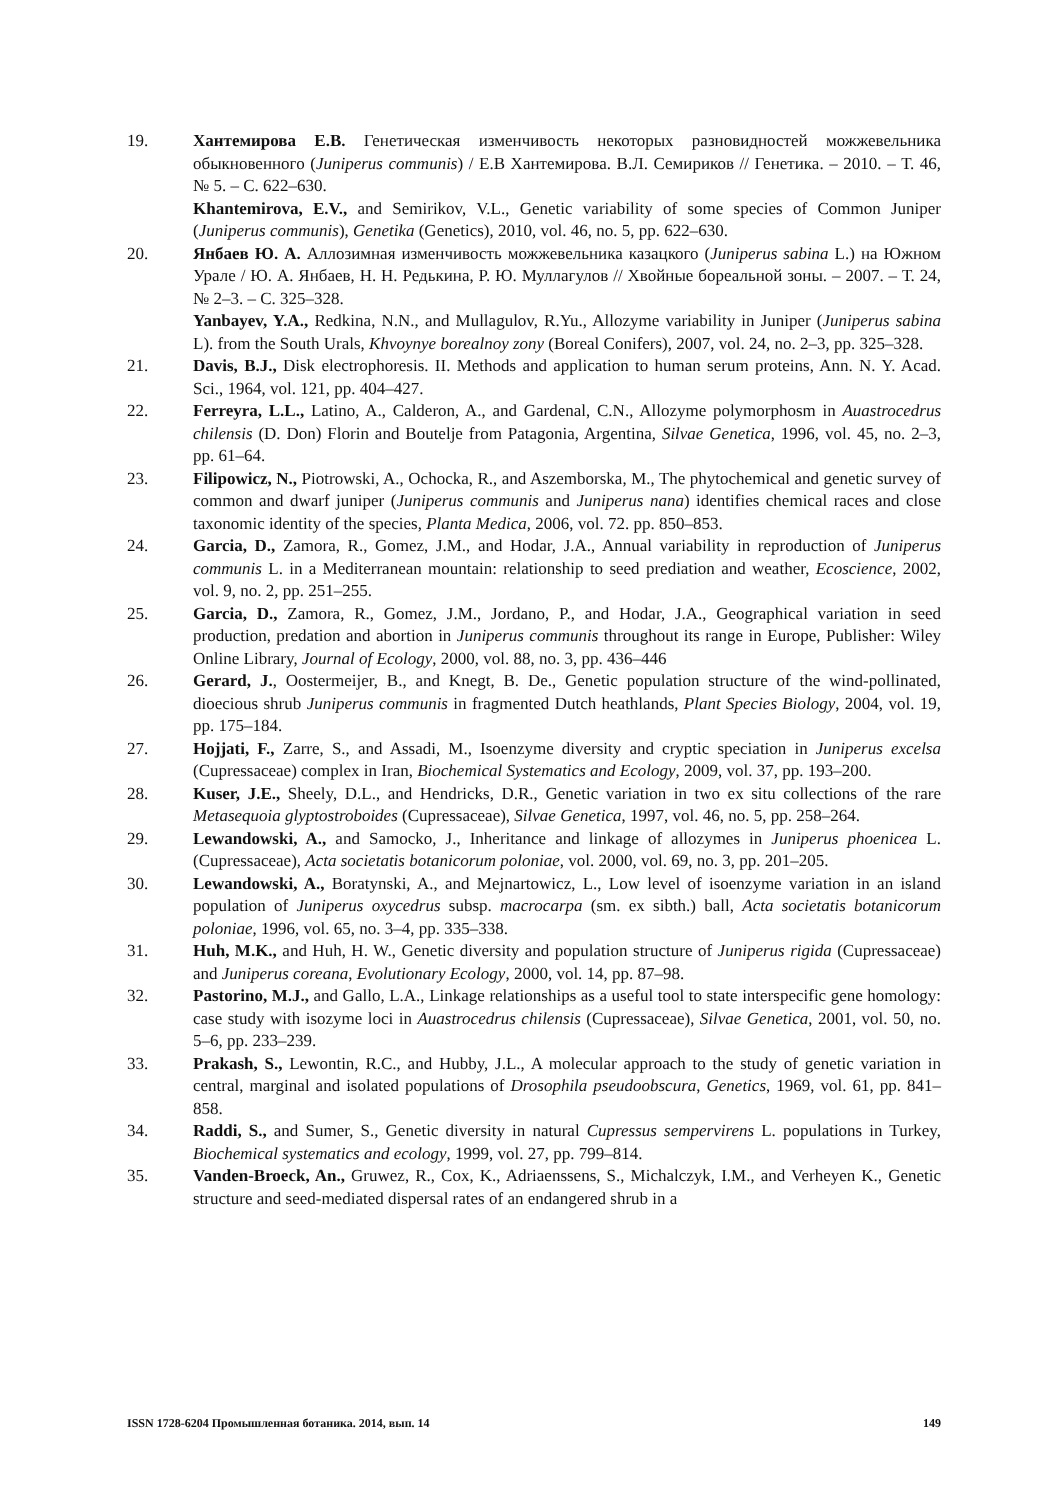19. Хантемирова Е.В. Генетическая изменчивость некоторых разновидностей можжевельника обыкновенного (Juniperus communis) / Е.В Хантемирова. В.Л. Семириков // Генетика. – 2010. – Т. 46, № 5. – С. 622–630.
Khantemirova, E.V., and Semirikov, V.L., Genetic variability of some species of Common Juniper (Juniperus communis), Genetika (Genetics), 2010, vol. 46, no. 5, pp. 622–630.
20. Янбаев Ю. А. Аллозимная изменчивость можжевельника казацкого (Juniperus sabina L.) на Южном Урале / Ю. А. Янбаев, Н. Н. Редькина, Р. Ю. Муллагулов // Хвойные бореальной зоны. – 2007. – Т. 24, № 2–3. – С. 325–328.
Yanbayev, Y.A., Redkina, N.N., and Mullagulov, R.Yu., Allozyme variability in Juniper (Juniperus sabina L). from the South Urals, Khvoynye borealnoy zony (Boreal Conifers), 2007, vol. 24, no. 2–3, pp. 325–328.
21. Davis, B.J., Disk electrophoresis. II. Methods and application to human serum proteins, Ann. N. Y. Acad. Sci., 1964, vol. 121, pp. 404–427.
22. Ferreyra, L.L., Latino, A., Calderon, A., and Gardenal, C.N., Allozyme polymorphosm in Auastrocedrus chilensis (D. Don) Florin and Boutelje from Patagonia, Argentina, Silvae Genetica, 1996, vol. 45, no. 2–3, pp. 61–64.
23. Filipowicz, N., Piotrowski, A., Ochocka, R., and Aszemborska, M., The phytochemical and genetic survey of common and dwarf juniper (Juniperus communis and Juniperus nana) identifies chemical races and close taxonomic identity of the species, Planta Medica, 2006, vol. 72. pp. 850–853.
24. Garcia, D., Zamora, R., Gomez, J.M., and Hodar, J.A., Annual variability in reproduction of Juniperus communis L. in a Mediterranean mountain: relationship to seed prediation and weather, Ecoscience, 2002, vol. 9, no. 2, pp. 251–255.
25. Garcia, D., Zamora, R., Gomez, J.M., Jordano, P., and Hodar, J.A., Geographical variation in seed production, predation and abortion in Juniperus communis throughout its range in Europe, Publisher: Wiley Online Library, Journal of Ecology, 2000, vol. 88, no. 3, pp. 436–446
26. Gerard, J., Oostermeijer, B., and Knegt, B. De., Genetic population structure of the wind-pollinated, dioecious shrub Juniperus communis in fragmented Dutch heathlands, Plant Species Biology, 2004, vol. 19, pp. 175–184.
27. Hojjati, F., Zarre, S., and Assadi, M., Isoenzyme diversity and cryptic speciation in Juniperus excelsa (Cupressaceae) complex in Iran, Biochemical Systematics and Ecology, 2009, vol. 37, pp. 193–200.
28. Kuser, J.E., Sheely, D.L., and Hendricks, D.R., Genetic variation in two ex situ collections of the rare Metasequoia glyptostroboides (Cupressaceae), Silvae Genetica, 1997, vol. 46, no. 5, pp. 258–264.
29. Lewandowski, A., and Samocko, J., Inheritance and linkage of allozymes in Juniperus phoenicea L. (Cupressaceae), Acta societatis botanicorum poloniae, vol. 2000, vol. 69, no. 3, pp. 201–205.
30. Lewandowski, A., Boratynski, A., and Mejnartowicz, L., Low level of isoenzyme variation in an island population of Juniperus oxycedrus subsp. macrocarpa (sm. ex sibth.) ball, Acta societatis botanicorum poloniae, 1996, vol. 65, no. 3–4, pp. 335–338.
31. Huh, M.K., and Huh, H. W., Genetic diversity and population structure of Juniperus rigida (Cupressaceae) and Juniperus coreana, Evolutionary Ecology, 2000, vol. 14, pp. 87–98.
32. Pastorino, M.J., and Gallo, L.A., Linkage relationships as a useful tool to state interspecific gene homology: case study with isozyme loci in Auastrocedrus chilensis (Cupressaceae), Silvae Genetica, 2001, vol. 50, no. 5–6, pp. 233–239.
33. Prakash, S., Lewontin, R.C., and Hubby, J.L., A molecular approach to the study of genetic variation in central, marginal and isolated populations of Drosophila pseudoobscura, Genetics, 1969, vol. 61, pp. 841–858.
34. Raddi, S., and Sumer, S., Genetic diversity in natural Cupressus sempervirens L. populations in Turkey, Biochemical systematics and ecology, 1999, vol. 27, pp. 799–814.
35. Vanden-Broeck, An., Gruwez, R., Cox, K., Adriaenssens, S., Michalczyk, I.M., and Verheyen K., Genetic structure and seed-mediated dispersal rates of an endangered shrub in a
ISSN 1728-6204 Промышленная ботаника. 2014, вып. 14 149